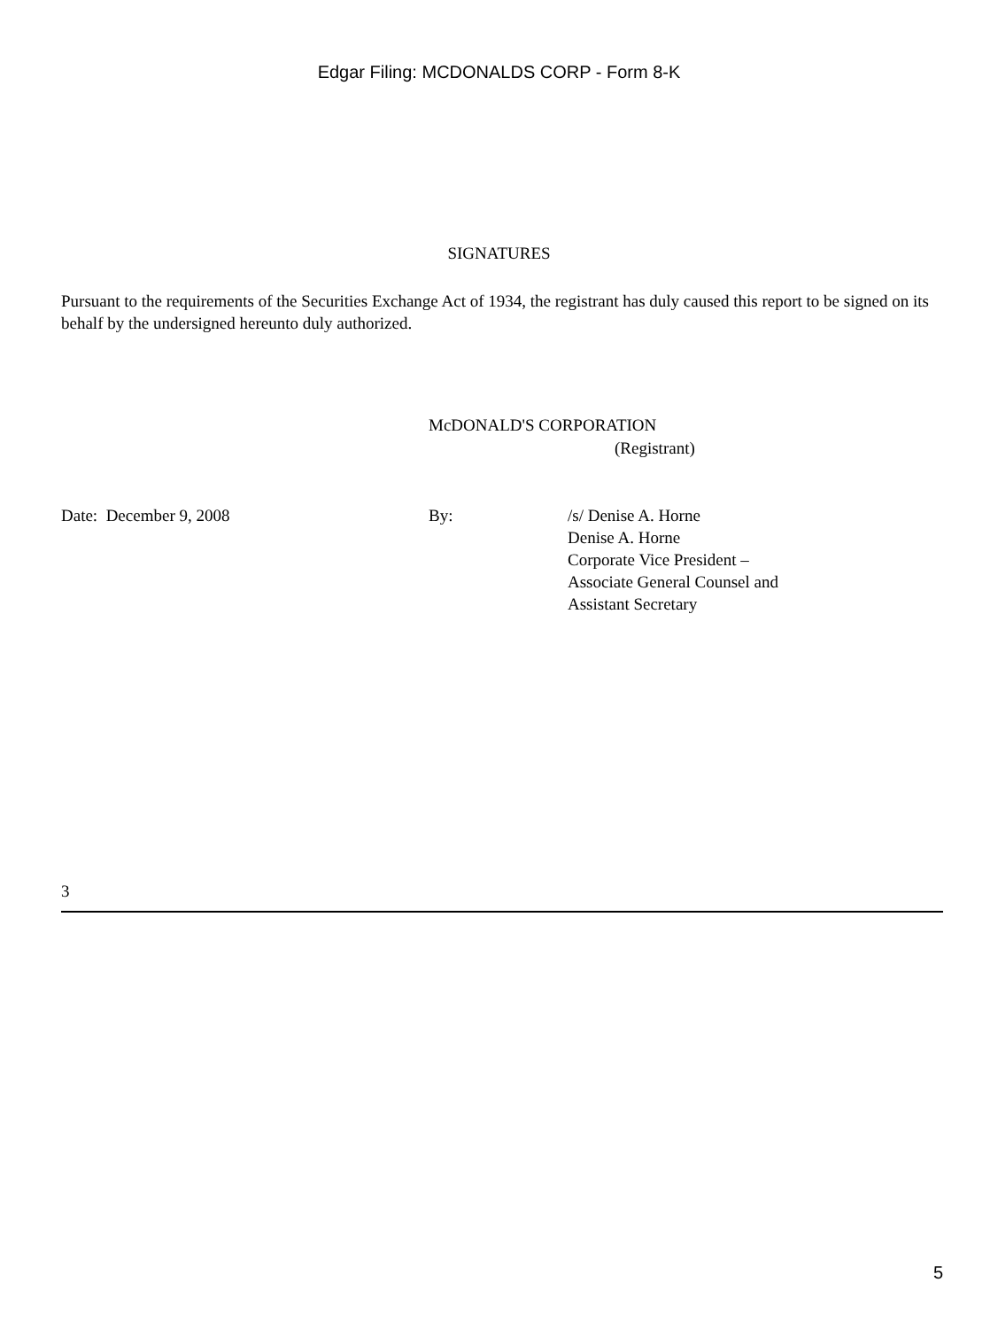Edgar Filing: MCDONALDS CORP - Form 8-K
SIGNATURES
Pursuant to the requirements of the Securities Exchange Act of 1934, the registrant has duly caused this report to be signed on its behalf by the undersigned hereunto duly authorized.
McDONALD'S CORPORATION
(Registrant)
Date: December 9, 2008 By: /s/ Denise A. Horne
Denise A. Horne
Corporate Vice President –
Associate General Counsel and
Assistant Secretary
3
5